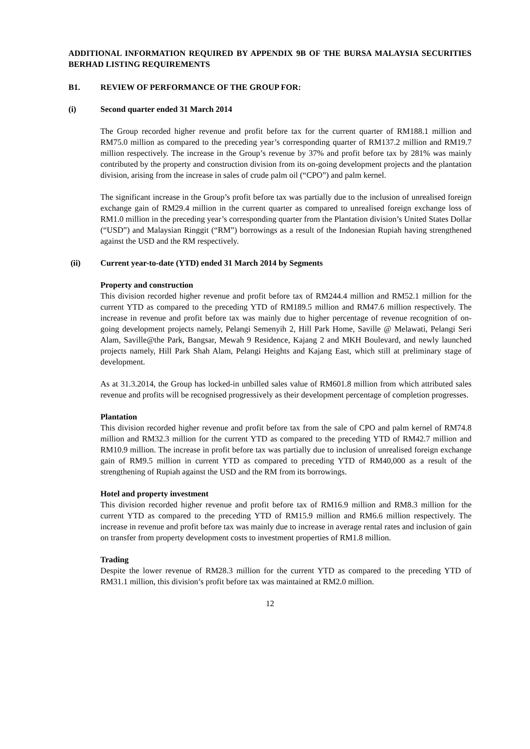ADDITIONAL INFORMATION REQUIRED BY APPENDIX 9B OF THE BURSA MALAYSIA SECURITIES BERHAD LISTING REQUIREMENTS
B1. REVIEW OF PERFORMANCE OF THE GROUP FOR:
(i) Second quarter ended 31 March 2014
The Group recorded higher revenue and profit before tax for the current quarter of RM188.1 million and RM75.0 million as compared to the preceding year’s corresponding quarter of RM137.2 million and RM19.7 million respectively. The increase in the Group’s revenue by 37% and profit before tax by 281% was mainly contributed by the property and construction division from its on-going development projects and the plantation division, arising from the increase in sales of crude palm oil (“CPO”) and palm kernel.
The significant increase in the Group’s profit before tax was partially due to the inclusion of unrealised foreign exchange gain of RM29.4 million in the current quarter as compared to unrealised foreign exchange loss of RM1.0 million in the preceding year’s corresponding quarter from the Plantation division’s United States Dollar (“USD”) and Malaysian Ringgit (“RM”) borrowings as a result of the Indonesian Rupiah having strengthened against the USD and the RM respectively.
(ii) Current year-to-date (YTD) ended 31 March 2014 by Segments
Property and construction
This division recorded higher revenue and profit before tax of RM244.4 million and RM52.1 million for the current YTD as compared to the preceding YTD of RM189.5 million and RM47.6 million respectively. The increase in revenue and profit before tax was mainly due to higher percentage of revenue recognition of on-going development projects namely, Pelangi Semenyih 2, Hill Park Home, Saville @ Melawati, Pelangi Seri Alam, Saville@the Park, Bangsar, Mewah 9 Residence, Kajang 2 and MKH Boulevard, and newly launched projects namely, Hill Park Shah Alam, Pelangi Heights and Kajang East, which still at preliminary stage of development.
As at 31.3.2014, the Group has locked-in unbilled sales value of RM601.8 million from which attributed sales revenue and profits will be recognised progressively as their development percentage of completion progresses.
Plantation
This division recorded higher revenue and profit before tax from the sale of CPO and palm kernel of RM74.8 million and RM32.3 million for the current YTD as compared to the preceding YTD of RM42.7 million and RM10.9 million. The increase in profit before tax was partially due to inclusion of unrealised foreign exchange gain of RM9.5 million in current YTD as compared to preceding YTD of RM40,000 as a result of the strengthening of Rupiah against the USD and the RM from its borrowings.
Hotel and property investment
This division recorded higher revenue and profit before tax of RM16.9 million and RM8.3 million for the current YTD as compared to the preceding YTD of RM15.9 million and RM6.6 million respectively. The increase in revenue and profit before tax was mainly due to increase in average rental rates and inclusion of gain on transfer from property development costs to investment properties of RM1.8 million.
Trading
Despite the lower revenue of RM28.3 million for the current YTD as compared to the preceding YTD of RM31.1 million, this division’s profit before tax was maintained at RM2.0 million.
12